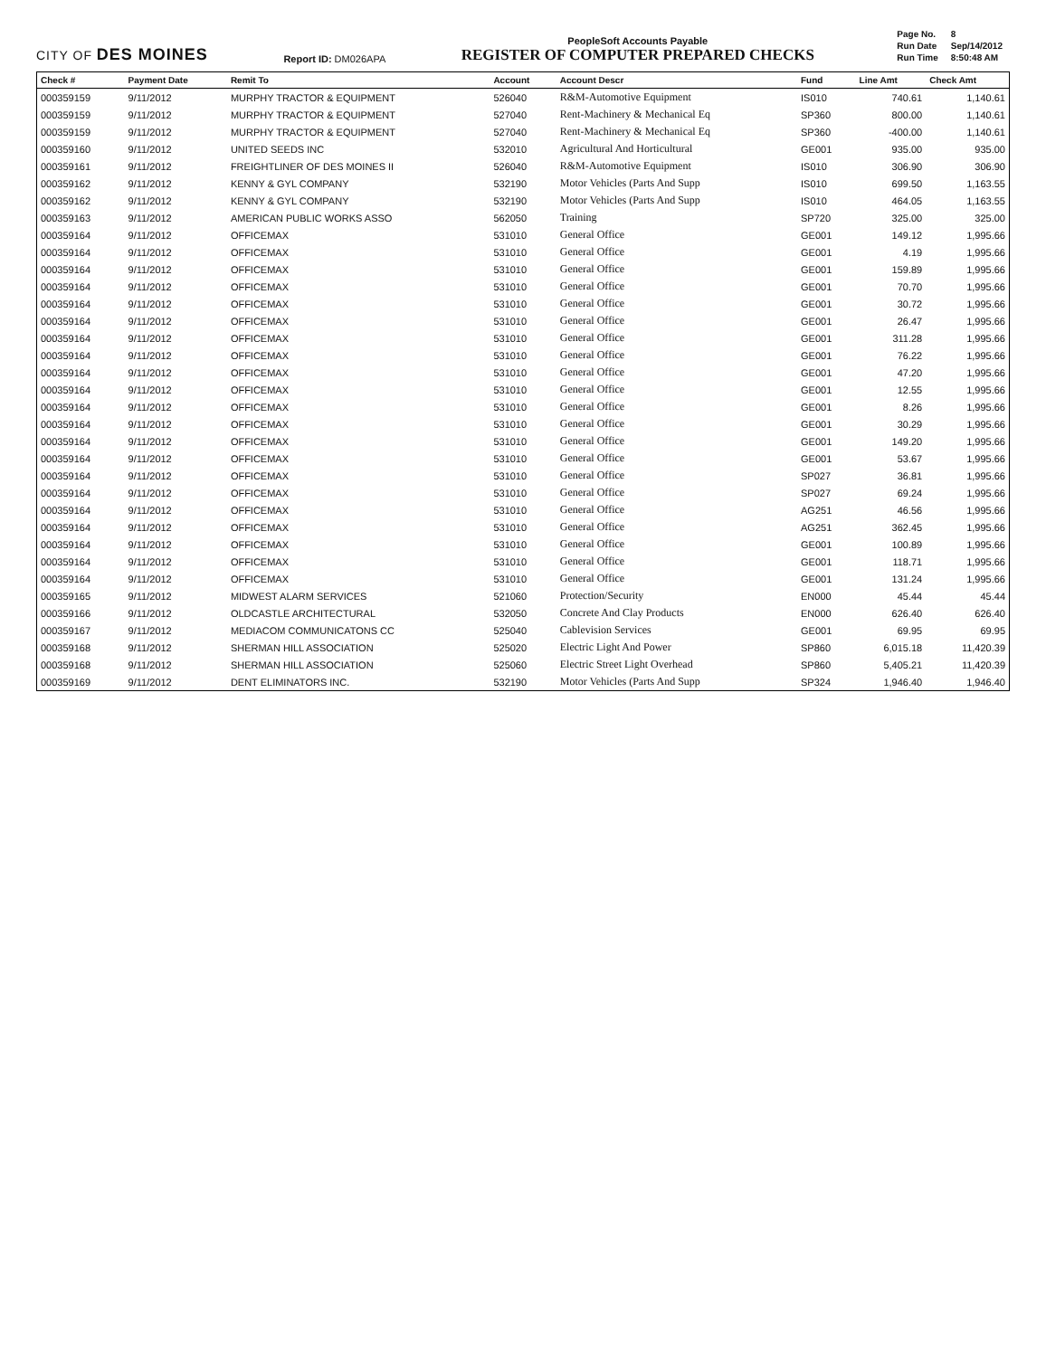CITY OF DES MOINES
Report ID: DM026APA
PeopleSoft Accounts Payable
REGISTER OF COMPUTER PREPARED CHECKS
| Page No. | 8 |
| Run Date | Sep/14/2012 |
| Run Time | 8:50:48 AM |
| Check # | Payment Date | Remit To | Account | Account Descr | Fund | Line Amt | Check Amt |
| --- | --- | --- | --- | --- | --- | --- | --- |
| 000359159 | 9/11/2012 | MURPHY TRACTOR & EQUIPMENT | 526040 | R&M-Automotive Equipment | IS010 | 740.61 | 1,140.61 |
| 000359159 | 9/11/2012 | MURPHY TRACTOR & EQUIPMENT | 527040 | Rent-Machinery & Mechanical Eq | SP360 | 800.00 | 1,140.61 |
| 000359159 | 9/11/2012 | MURPHY TRACTOR & EQUIPMENT | 527040 | Rent-Machinery & Mechanical Eq | SP360 | -400.00 | 1,140.61 |
| 000359160 | 9/11/2012 | UNITED SEEDS INC | 532010 | Agricultural And Horticultural | GE001 | 935.00 | 935.00 |
| 000359161 | 9/11/2012 | FREIGHTLINER OF DES MOINES II | 526040 | R&M-Automotive Equipment | IS010 | 306.90 | 306.90 |
| 000359162 | 9/11/2012 | KENNY & GYL COMPANY | 532190 | Motor Vehicles (Parts And Supp | IS010 | 699.50 | 1,163.55 |
| 000359162 | 9/11/2012 | KENNY & GYL COMPANY | 532190 | Motor Vehicles (Parts And Supp | IS010 | 464.05 | 1,163.55 |
| 000359163 | 9/11/2012 | AMERICAN PUBLIC WORKS ASSO | 562050 | Training | SP720 | 325.00 | 325.00 |
| 000359164 | 9/11/2012 | OFFICEMAX | 531010 | General Office | GE001 | 149.12 | 1,995.66 |
| 000359164 | 9/11/2012 | OFFICEMAX | 531010 | General Office | GE001 | 4.19 | 1,995.66 |
| 000359164 | 9/11/2012 | OFFICEMAX | 531010 | General Office | GE001 | 159.89 | 1,995.66 |
| 000359164 | 9/11/2012 | OFFICEMAX | 531010 | General Office | GE001 | 70.70 | 1,995.66 |
| 000359164 | 9/11/2012 | OFFICEMAX | 531010 | General Office | GE001 | 30.72 | 1,995.66 |
| 000359164 | 9/11/2012 | OFFICEMAX | 531010 | General Office | GE001 | 26.47 | 1,995.66 |
| 000359164 | 9/11/2012 | OFFICEMAX | 531010 | General Office | GE001 | 311.28 | 1,995.66 |
| 000359164 | 9/11/2012 | OFFICEMAX | 531010 | General Office | GE001 | 76.22 | 1,995.66 |
| 000359164 | 9/11/2012 | OFFICEMAX | 531010 | General Office | GE001 | 47.20 | 1,995.66 |
| 000359164 | 9/11/2012 | OFFICEMAX | 531010 | General Office | GE001 | 12.55 | 1,995.66 |
| 000359164 | 9/11/2012 | OFFICEMAX | 531010 | General Office | GE001 | 8.26 | 1,995.66 |
| 000359164 | 9/11/2012 | OFFICEMAX | 531010 | General Office | GE001 | 30.29 | 1,995.66 |
| 000359164 | 9/11/2012 | OFFICEMAX | 531010 | General Office | GE001 | 149.20 | 1,995.66 |
| 000359164 | 9/11/2012 | OFFICEMAX | 531010 | General Office | GE001 | 53.67 | 1,995.66 |
| 000359164 | 9/11/2012 | OFFICEMAX | 531010 | General Office | SP027 | 36.81 | 1,995.66 |
| 000359164 | 9/11/2012 | OFFICEMAX | 531010 | General Office | SP027 | 69.24 | 1,995.66 |
| 000359164 | 9/11/2012 | OFFICEMAX | 531010 | General Office | AG251 | 46.56 | 1,995.66 |
| 000359164 | 9/11/2012 | OFFICEMAX | 531010 | General Office | AG251 | 362.45 | 1,995.66 |
| 000359164 | 9/11/2012 | OFFICEMAX | 531010 | General Office | GE001 | 100.89 | 1,995.66 |
| 000359164 | 9/11/2012 | OFFICEMAX | 531010 | General Office | GE001 | 118.71 | 1,995.66 |
| 000359164 | 9/11/2012 | OFFICEMAX | 531010 | General Office | GE001 | 131.24 | 1,995.66 |
| 000359165 | 9/11/2012 | MIDWEST ALARM SERVICES | 521060 | Protection/Security | EN000 | 45.44 | 45.44 |
| 000359166 | 9/11/2012 | OLDCASTLE ARCHITECTURAL | 532050 | Concrete And Clay Products | EN000 | 626.40 | 626.40 |
| 000359167 | 9/11/2012 | MEDIACOM COMMUNICATONS CC | 525040 | Cablevision Services | GE001 | 69.95 | 69.95 |
| 000359168 | 9/11/2012 | SHERMAN HILL ASSOCIATION | 525020 | Electric Light And Power | SP860 | 6,015.18 | 11,420.39 |
| 000359168 | 9/11/2012 | SHERMAN HILL ASSOCIATION | 525060 | Electric Street Light Overhead | SP860 | 5,405.21 | 11,420.39 |
| 000359169 | 9/11/2012 | DENT ELIMINATORS INC. | 532190 | Motor Vehicles (Parts And Supp | SP324 | 1,946.40 | 1,946.40 |